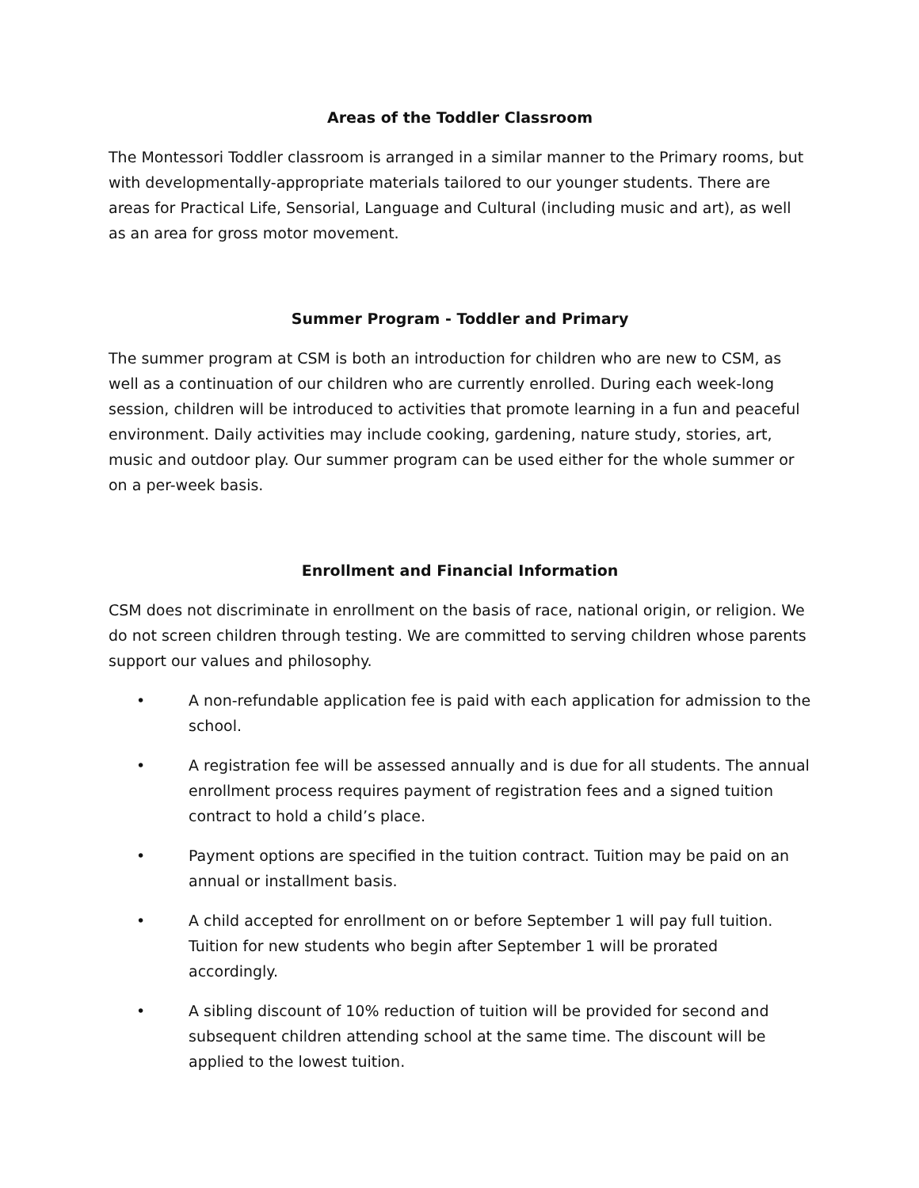Areas of the Toddler Classroom
The Montessori Toddler classroom is arranged in a similar manner to the Primary rooms, but with developmentally-appropriate materials tailored to our younger students. There are areas for Practical Life, Sensorial, Language and Cultural (including music and art), as well as an area for gross motor movement.
Summer Program - Toddler and Primary
The summer program at CSM is both an introduction for children who are new to CSM, as well as a continuation of our children who are currently enrolled. During each week-long session, children will be introduced to activities that promote learning in a fun and peaceful environment. Daily activities may include cooking, gardening, nature study, stories, art, music and outdoor play. Our summer program can be used either for the whole summer or on a per-week basis.
Enrollment and Financial Information
CSM does not discriminate in enrollment on the basis of race, national origin, or religion. We do not screen children through testing. We are committed to serving children whose parents support our values and philosophy.
• A non-refundable application fee is paid with each application for admission to the school.
• A registration fee will be assessed annually and is due for all students. The annual enrollment process requires payment of registration fees and a signed tuition contract to hold a child’s place.
• Payment options are specified in the tuition contract. Tuition may be paid on an annual or installment basis.
• A child accepted for enrollment on or before September 1 will pay full tuition. Tuition for new students who begin after September 1 will be prorated accordingly.
• A sibling discount of 10% reduction of tuition will be provided for second and subsequent children attending school at the same time. The discount will be applied to the lowest tuition.